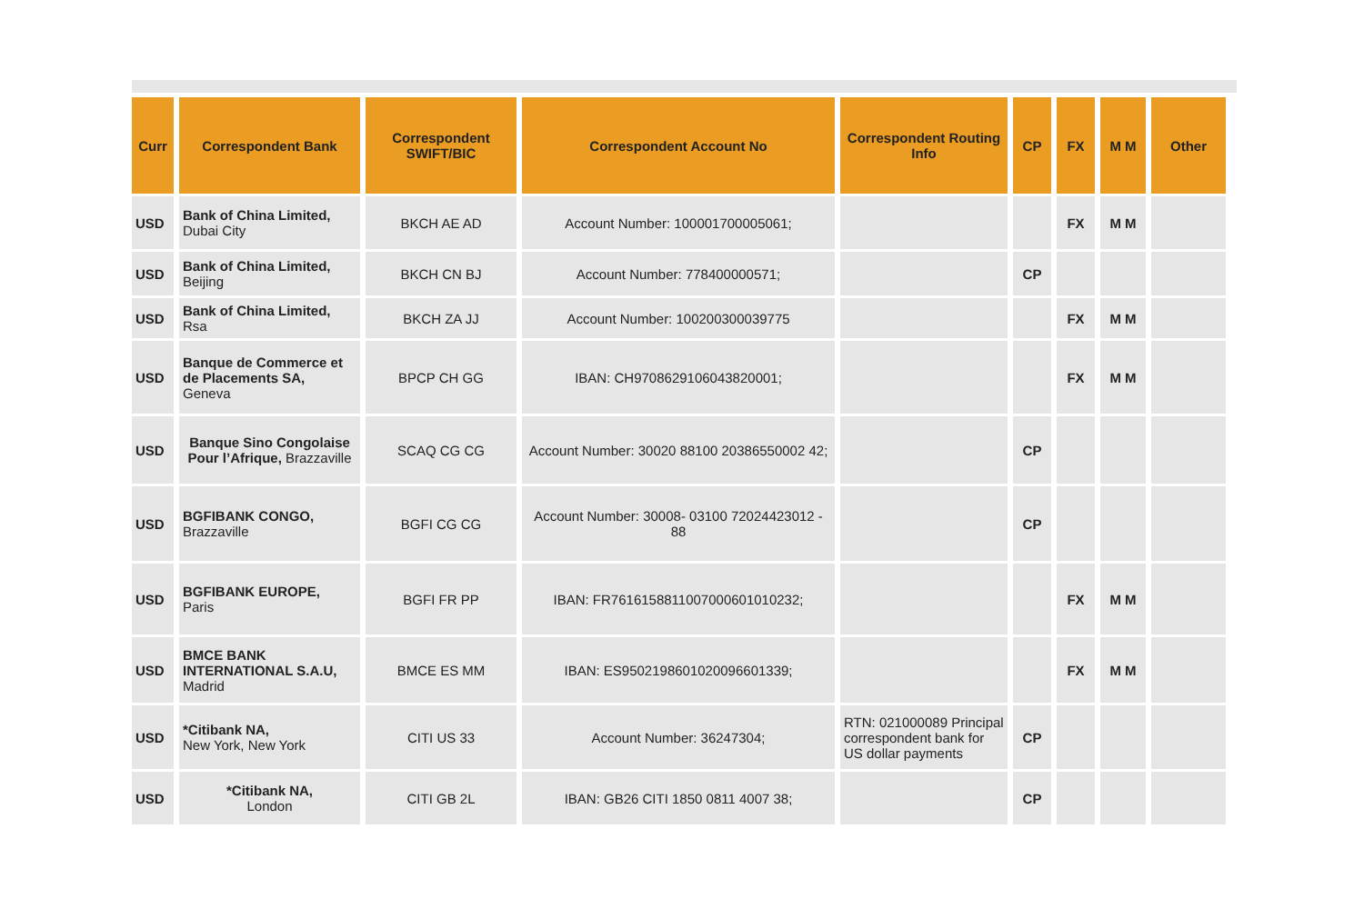| Curr | Correspondent Bank | Correspondent SWIFT/BIC | Correspondent Account No | Correspondent Routing Info | CP | FX | M M | Other |
| --- | --- | --- | --- | --- | --- | --- | --- | --- |
| USD | Bank of China Limited, Dubai City | BKCH AE AD | Account Number: 100001700005061; | | | FX | M M | |
| USD | Bank of China Limited, Beijing | BKCH CN BJ | Account Number: 778400000571; | | CP | | | |
| USD | Bank of China Limited, Rsa | BKCH ZA JJ | Account Number: 100200300039775 | | | FX | M M | |
| USD | Banque de Commerce et de Placements SA, Geneva | BPCP CH GG | IBAN: CH9708629106043820001; | | | FX | M M | |
| USD | Banque Sino Congolaise Pour l’Afrique, Brazzaville | SCAQ CG CG | Account Number: 30020 88100 20386550002 42; | | CP | | | |
| USD | BGFIBANK CONGO, Brazzaville | BGFI CG CG | Account Number: 30008- 03100 72024423012 - 88 | | CP | | | |
| USD | BGFIBANK EUROPE, Paris | BGFI FR PP | IBAN: FR7616158811007000601010232; | | | FX | M M | |
| USD | BMCE BANK INTERNATIONAL S.A.U, Madrid | BMCE ES MM | IBAN: ES9502198601020096601339; | | | FX | M M | |
| USD | *Citibank NA, New York, New York | CITI US 33 | Account Number: 36247304; | RTN: 021000089 Principal correspondent bank for US dollar payments | CP | | | |
| USD | *Citibank NA, London | CITI GB 2L | IBAN: GB26 CITI 1850 0811 4007 38; | | CP | | | |